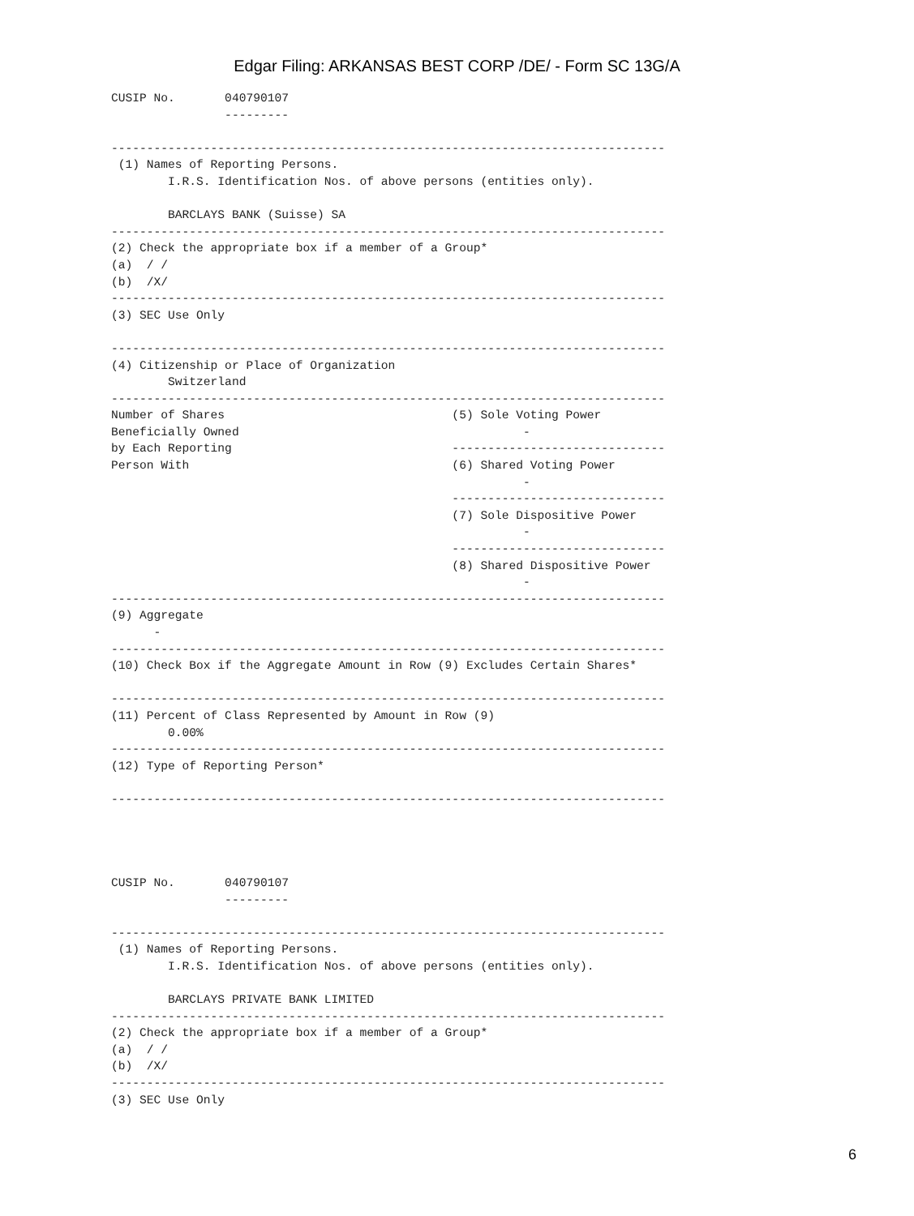Edgar Filing: ARKANSAS BEST CORP /DE/ - Form SC 13G/A
CUSIP No.       040790107
                ---------

------------------------------------------------------------------------------
 (1) Names of Reporting Persons.
        I.R.S. Identification Nos. of above persons (entities only).

        BARCLAYS BANK (Suisse) SA
------------------------------------------------------------------------------
(2) Check the appropriate box if a member of a Group*
(a)  / /
(b)  /X/
------------------------------------------------------------------------------
(3) SEC Use Only

------------------------------------------------------------------------------
(4) Citizenship or Place of Organization
        Switzerland
------------------------------------------------------------------------------
Number of Shares                                (5) Sole Voting Power
Beneficially Owned                                        -
by Each Reporting                               ------------------------------
Person With                                     (6) Shared Voting Power
                                                          -
                                                ------------------------------
                                                (7) Sole Dispositive Power
                                                          -
                                                ------------------------------
                                                (8) Shared Dispositive Power
                                                          -
------------------------------------------------------------------------------
(9) Aggregate
      -
------------------------------------------------------------------------------
(10) Check Box if the Aggregate Amount in Row (9) Excludes Certain Shares*

------------------------------------------------------------------------------
(11) Percent of Class Represented by Amount in Row (9)
        0.00%
------------------------------------------------------------------------------
(12) Type of Reporting Person*

------------------------------------------------------------------------------




CUSIP No.       040790107
                ---------

------------------------------------------------------------------------------
 (1) Names of Reporting Persons.
        I.R.S. Identification Nos. of above persons (entities only).

        BARCLAYS PRIVATE BANK LIMITED
------------------------------------------------------------------------------
(2) Check the appropriate box if a member of a Group*
(a)  / /
(b)  /X/
------------------------------------------------------------------------------
(3) SEC Use Only
6